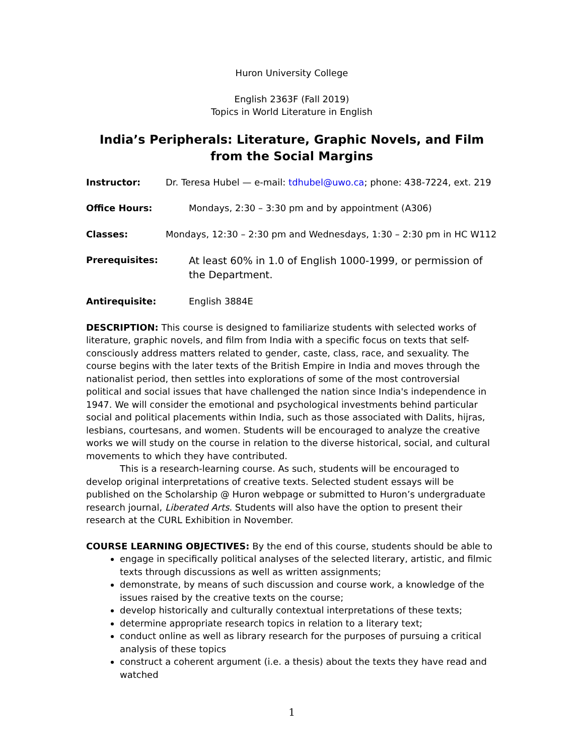Huron University College
English 2363F (Fall 2019)
Topics in World Literature in English
India’s Peripherals: Literature, Graphic Novels, and Film from the Social Margins
Instructor: Dr. Teresa Hubel — e-mail: tdhubel@uwo.ca; phone: 438-7224, ext. 219
Office Hours: Mondays, 2:30 – 3:30 pm and by appointment (A306)
Classes: Mondays, 12:30 – 2:30 pm and Wednesdays, 1:30 – 2:30 pm in HC W112
Prerequisites: At least 60% in 1.0 of English 1000-1999, or permission of the Department.
Antirequisite: English 3884E
DESCRIPTION: This course is designed to familiarize students with selected works of literature, graphic novels, and film from India with a specific focus on texts that self-consciously address matters related to gender, caste, class, race, and sexuality. The course begins with the later texts of the British Empire in India and moves through the nationalist period, then settles into explorations of some of the most controversial political and social issues that have challenged the nation since India's independence in 1947. We will consider the emotional and psychological investments behind particular social and political placements within India, such as those associated with Dalits, hijras, lesbians, courtesans, and women. Students will be encouraged to analyze the creative works we will study on the course in relation to the diverse historical, social, and cultural movements to which they have contributed.
This is a research-learning course. As such, students will be encouraged to develop original interpretations of creative texts. Selected student essays will be published on the Scholarship @ Huron webpage or submitted to Huron’s undergraduate research journal, Liberated Arts. Students will also have the option to present their research at the CURL Exhibition in November.
COURSE LEARNING OBJECTIVES: By the end of this course, students should be able to
engage in specifically political analyses of the selected literary, artistic, and filmic texts through discussions as well as written assignments;
demonstrate, by means of such discussion and course work, a knowledge of the issues raised by the creative texts on the course;
develop historically and culturally contextual interpretations of these texts;
determine appropriate research topics in relation to a literary text;
conduct online as well as library research for the purposes of pursuing a critical analysis of these topics
construct a coherent argument (i.e. a thesis) about the texts they have read and watched
1